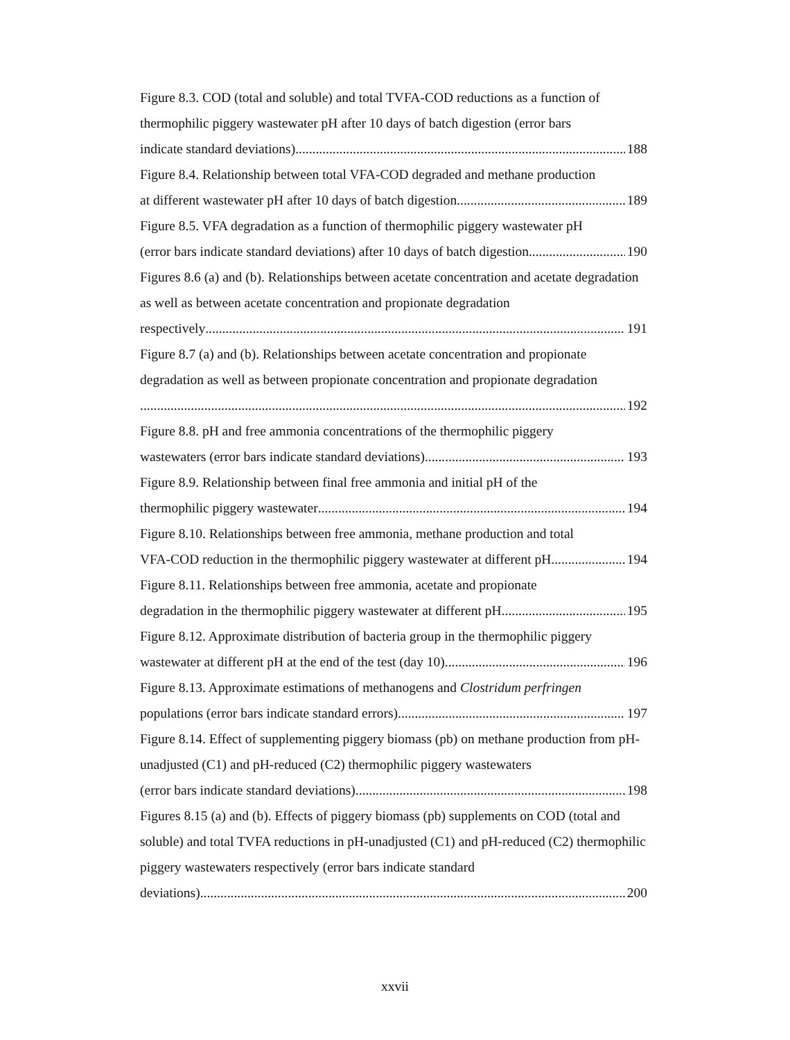Figure 8.3. COD (total and soluble) and total TVFA-COD reductions as a function of thermophilic piggery wastewater pH after 10 days of batch digestion (error bars
indicate standard deviations) 188
Figure 8.4. Relationship between total VFA-COD degraded and methane production
at different wastewater pH after 10 days of batch digestion 189
Figure 8.5. VFA degradation as a function of thermophilic piggery wastewater pH
(error bars indicate standard deviations) after 10 days of batch digestion 190
Figures 8.6 (a) and (b). Relationships between acetate concentration and acetate degradation as well as between acetate concentration and propionate degradation
respectively 191
Figure 8.7 (a) and (b). Relationships between acetate concentration and propionate degradation as well as between propionate concentration and propionate degradation
192
Figure 8.8. pH and free ammonia concentrations of the thermophilic piggery
wastewaters (error bars indicate standard deviations) 193
Figure 8.9. Relationship between final free ammonia and initial pH of the
thermophilic piggery wastewater 194
Figure 8.10. Relationships between free ammonia, methane production and total
VFA-COD reduction in the thermophilic piggery wastewater at different pH 194
Figure 8.11. Relationships between free ammonia, acetate and propionate
degradation in the thermophilic piggery wastewater at different pH 195
Figure 8.12. Approximate distribution of bacteria group in the thermophilic piggery
wastewater at different pH at the end of the test (day 10) 196
Figure 8.13. Approximate estimations of methanogens and Clostridum perfringen
populations (error bars indicate standard errors) 197
Figure 8.14. Effect of supplementing piggery biomass (pb) on methane production from pH-unadjusted (C1) and pH-reduced (C2) thermophilic piggery wastewaters
(error bars indicate standard deviations) 198
Figures 8.15 (a) and (b). Effects of piggery biomass (pb) supplements on COD (total and soluble) and total TVFA reductions in pH-unadjusted (C1) and pH-reduced (C2) thermophilic piggery wastewaters respectively (error bars indicate standard
deviations) 200
xxvii